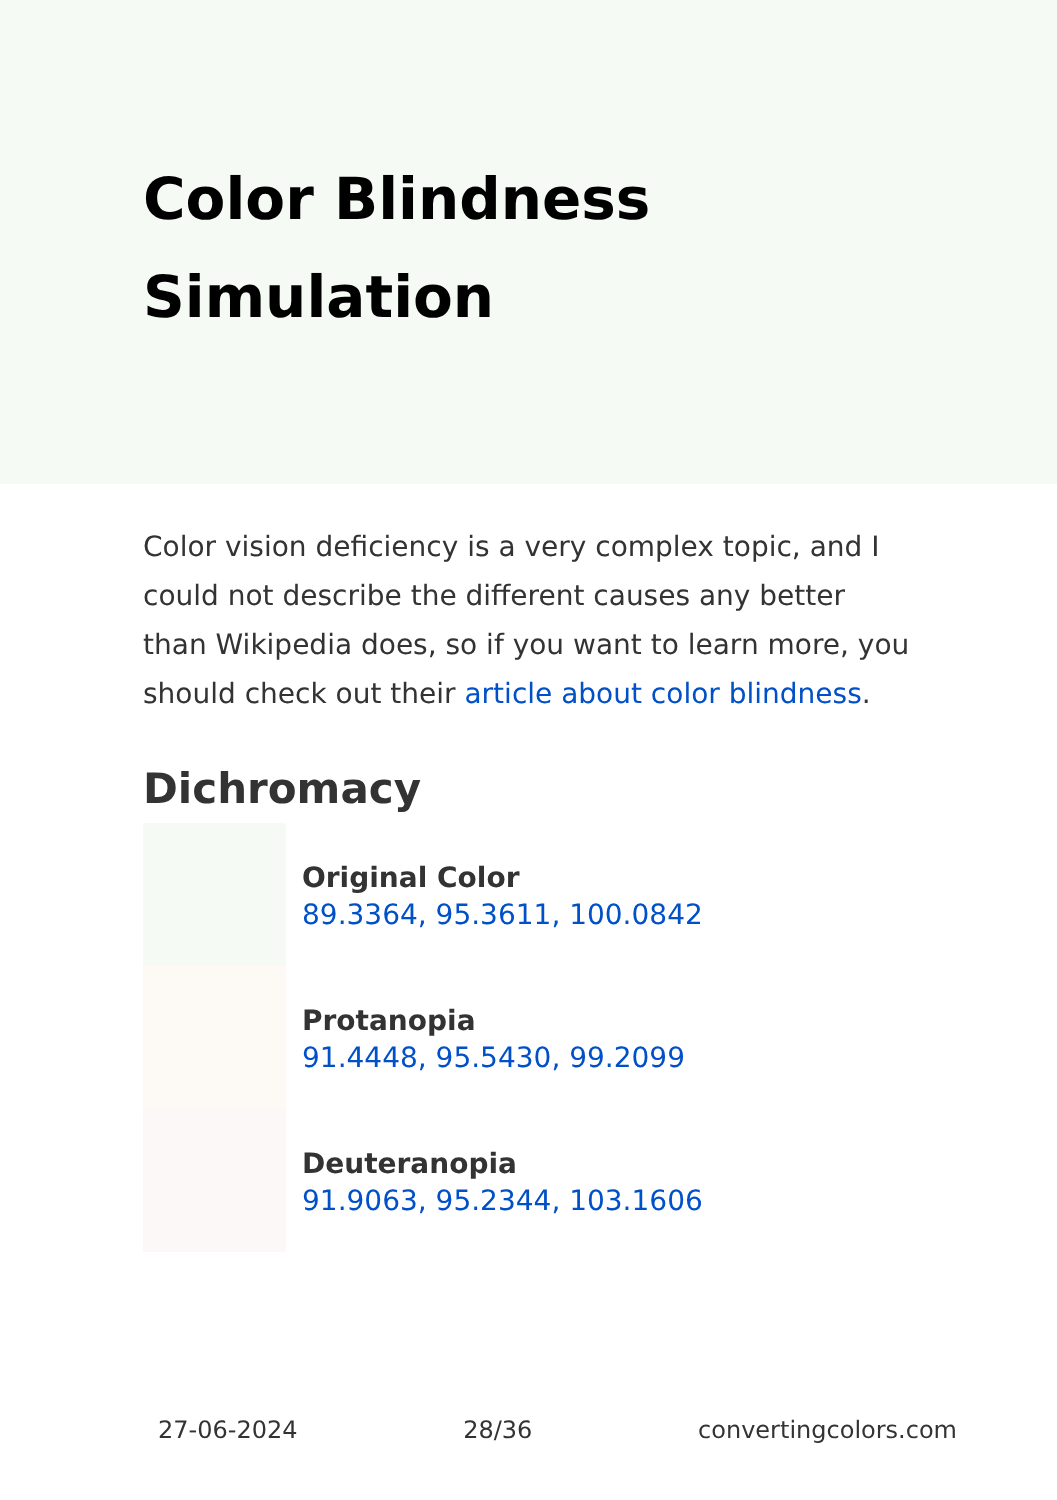Color Blindness Simulation
Color vision deficiency is a very complex topic, and I could not describe the different causes any better than Wikipedia does, so if you want to learn more, you should check out their article about color blindness.
Dichromacy
Original Color
89.3364, 95.3611, 100.0842
Protanopia
91.4448, 95.5430, 99.2099
Deuteranopia
91.9063, 95.2344, 103.1606
27-06-2024 28/36 convertingcolors.com